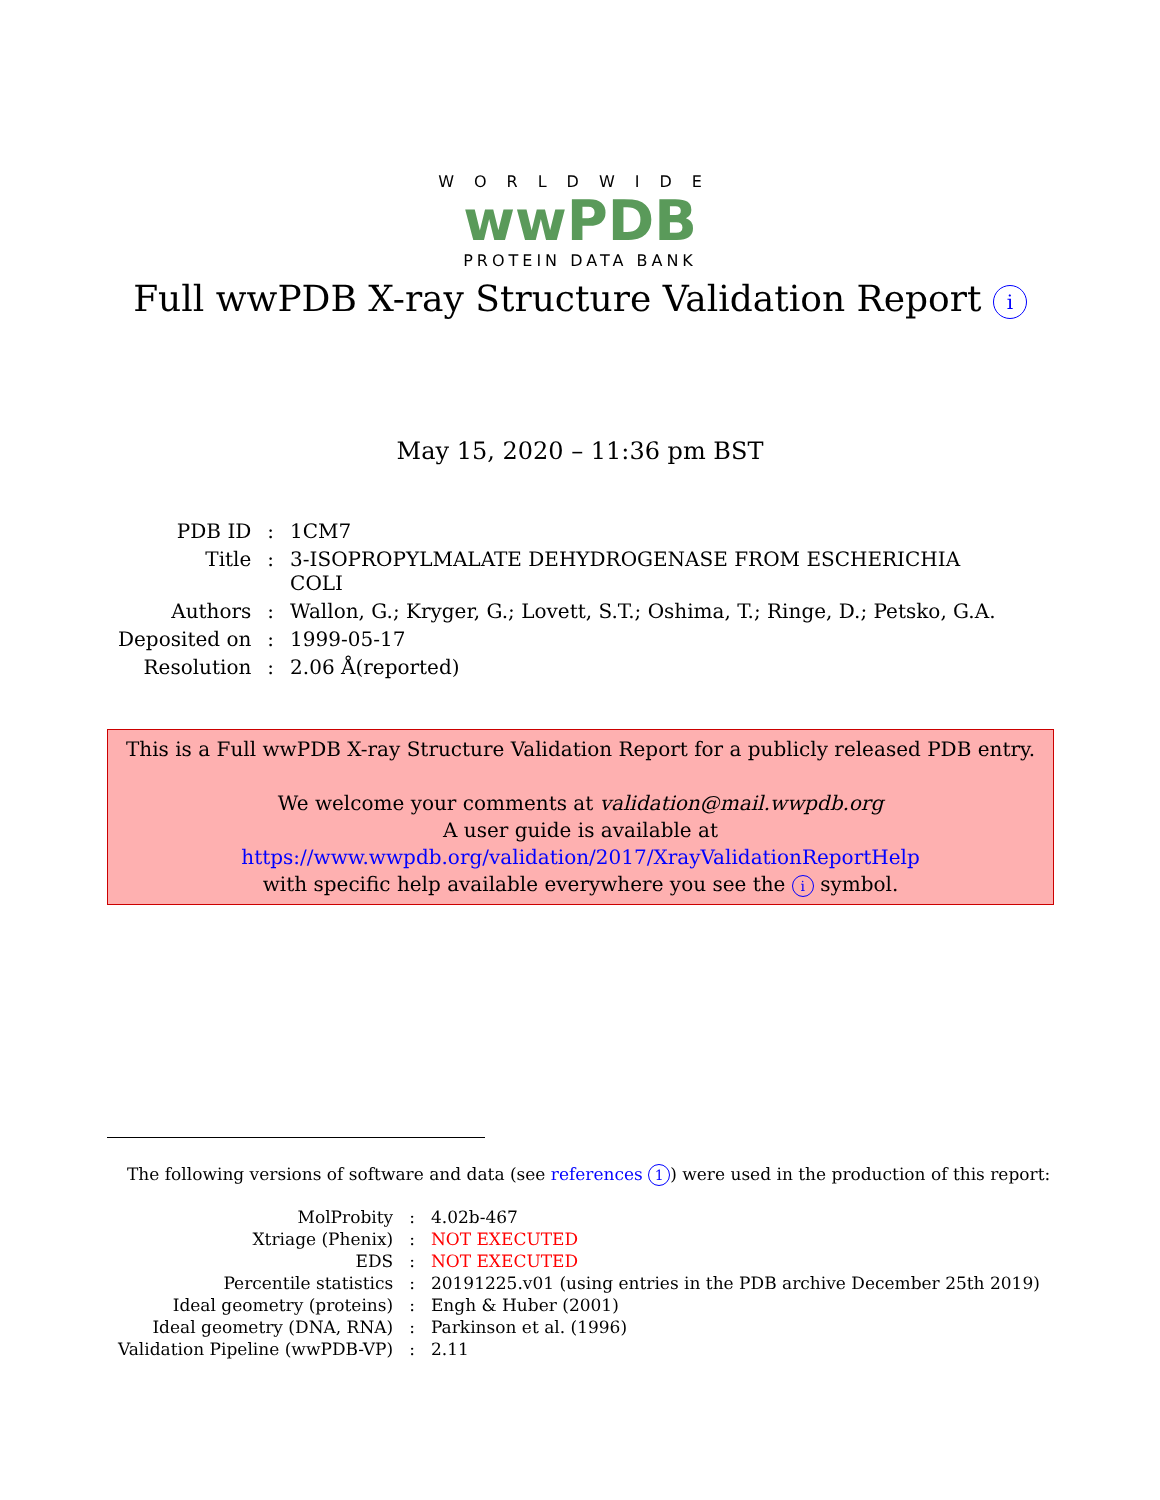WORLDWIDE
wwPDB
PROTEIN DATA BANK
Full wwPDB X-ray Structure Validation Report i
May 15, 2020 – 11:36 pm BST
| PDB ID | : | 1CM7 |
| Title | : | 3-ISOPROPYLMALATE DEHYDROGENASE FROM ESCHERICHIA COLI |
| Authors | : | Wallon, G.; Kryger, G.; Lovett, S.T.; Oshima, T.; Ringe, D.; Petsko, G.A. |
| Deposited on | : | 1999-05-17 |
| Resolution | : | 2.06 Å(reported) |
This is a Full wwPDB X-ray Structure Validation Report for a publicly released PDB entry.
We welcome your comments at validation@mail.wwpdb.org
A user guide is available at
https://www.wwpdb.org/validation/2017/XrayValidationReportHelp
with specific help available everywhere you see the i symbol.
The following versions of software and data (see references 1) were used in the production of this report:
| MolProbity | : | 4.02b-467 |
| Xtriage (Phenix) | : | NOT EXECUTED |
| EDS | : | NOT EXECUTED |
| Percentile statistics | : | 20191225.v01 (using entries in the PDB archive December 25th 2019) |
| Ideal geometry (proteins) | : | Engh & Huber (2001) |
| Ideal geometry (DNA, RNA) | : | Parkinson et al. (1996) |
| Validation Pipeline (wwPDB-VP) | : | 2.11 |